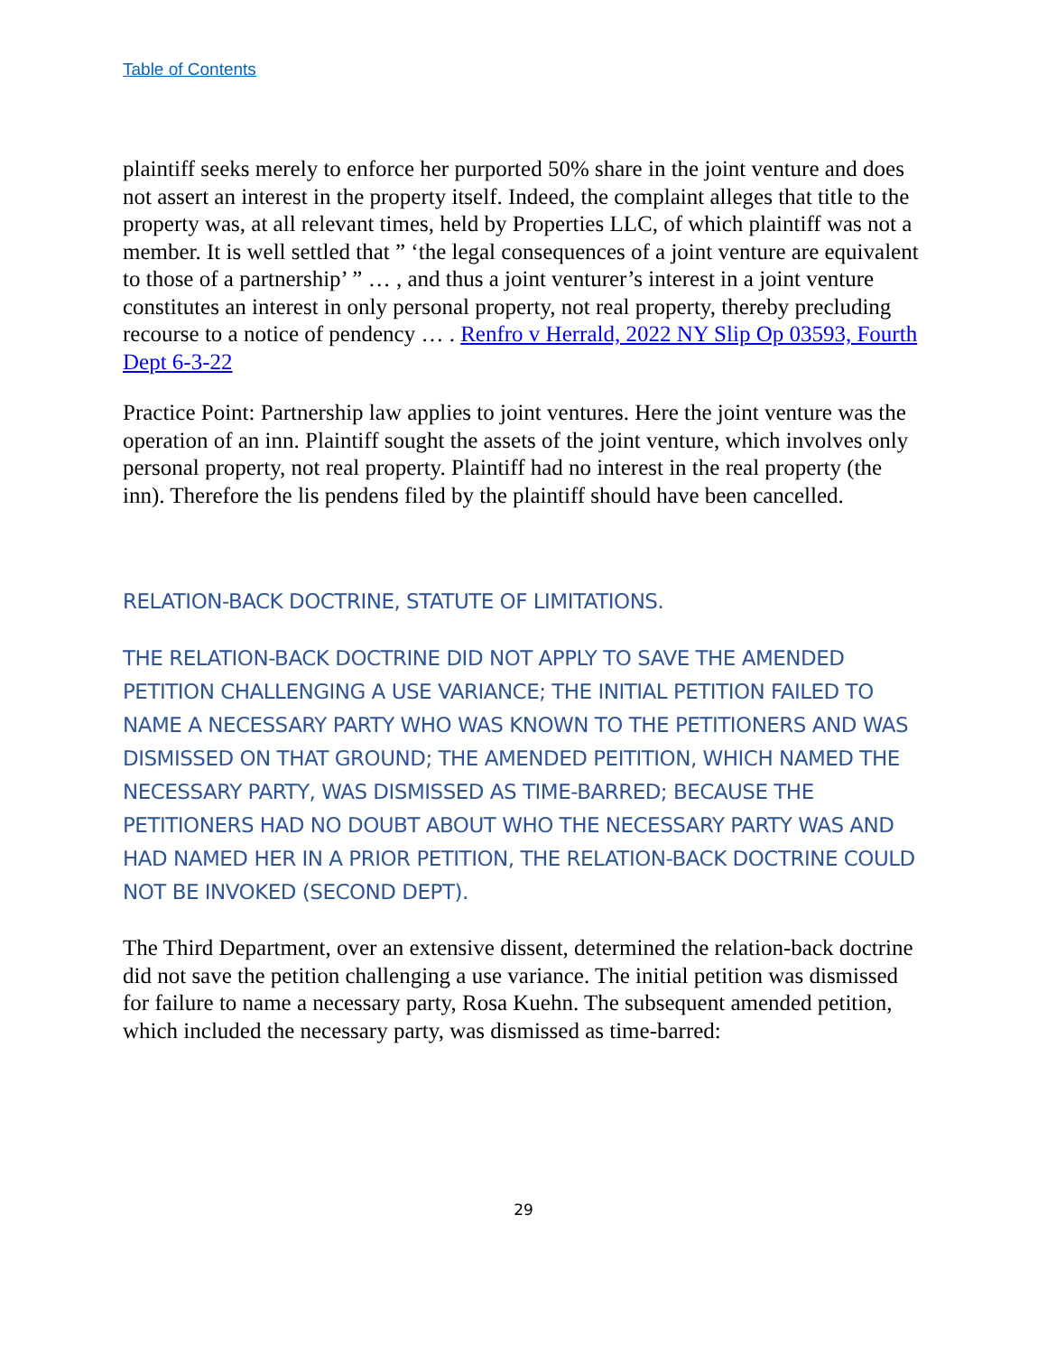Table of Contents
plaintiff seeks merely to enforce her purported 50% share in the joint venture and does not assert an interest in the property itself. Indeed, the complaint alleges that title to the property was, at all relevant times, held by Properties LLC, of which plaintiff was not a member. It is well settled that ” ‘the legal consequences of a joint venture are equivalent to those of a partnership’ ” … , and thus a joint venturer’s interest in a joint venture constitutes an interest in only personal property, not real property, thereby precluding recourse to a notice of pendency … . Renfro v Herrald, 2022 NY Slip Op 03593, Fourth Dept 6-3-22
Practice Point: Partnership law applies to joint ventures. Here the joint venture was the operation of an inn. Plaintiff sought the assets of the joint venture, which involves only personal property, not real property. Plaintiff had no interest in the real property (the inn). Therefore the lis pendens filed by the plaintiff should have been cancelled.
RELATION-BACK DOCTRINE, STATUTE OF LIMITATIONS.
THE RELATION-BACK DOCTRINE DID NOT APPLY TO SAVE THE AMENDED PETITION CHALLENGING A USE VARIANCE; THE INITIAL PETITION FAILED TO NAME A NECESSARY PARTY WHO WAS KNOWN TO THE PETITIONERS AND WAS DISMISSED ON THAT GROUND; THE AMENDED PEITITION, WHICH NAMED THE NECESSARY PARTY, WAS DISMISSED AS TIME-BARRED; BECAUSE THE PETITIONERS HAD NO DOUBT ABOUT WHO THE NECESSARY PARTY WAS AND HAD NAMED HER IN A PRIOR PETITION, THE RELATION-BACK DOCTRINE COULD NOT BE INVOKED (SECOND DEPT).
The Third Department, over an extensive dissent, determined the relation-back doctrine did not save the petition challenging a use variance. The initial petition was dismissed for failure to name a necessary party, Rosa Kuehn. The subsequent amended petition, which included the necessary party, was dismissed as time-barred:
29